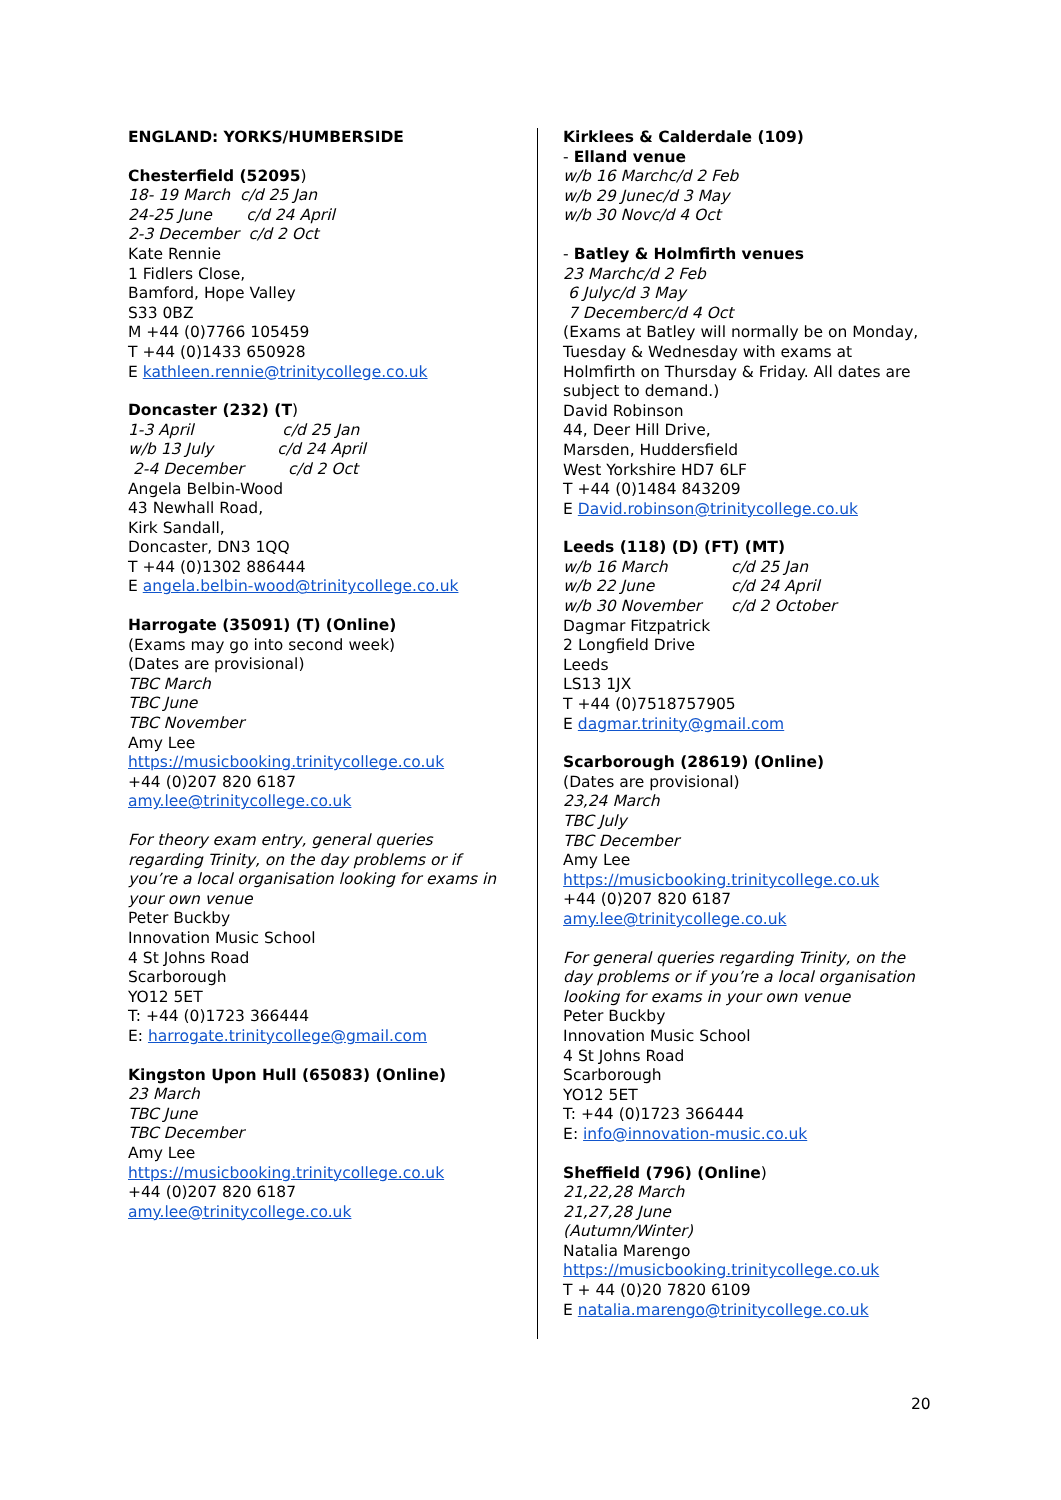ENGLAND: YORKS/HUMBERSIDE
Chesterfield (52095)
18- 19 March c/d 25 Jan
24-25 June c/d 24 April
2-3 December c/d 2 Oct
Kate Rennie
1 Fidlers Close,
Bamford, Hope Valley
S33 0BZ
M +44 (0)7766 105459
T +44 (0)1433 650928
E kathleen.rennie@trinitycollege.co.uk
Doncaster (232) (T)
1-3 April c/d 25 Jan
w/b 13 July c/d 24 April
2-4 December c/d 2 Oct
Angela Belbin-Wood
43 Newhall Road,
Kirk Sandall,
Doncaster, DN3 1QQ
T +44 (0)1302 886444
E angela.belbin-wood@trinitycollege.co.uk
Harrogate (35091) (T) (Online)
(Exams may go into second week)
(Dates are provisional)
TBC March
TBC June
TBC November
Amy Lee
https://musicbooking.trinitycollege.co.uk
+44 (0)207 820 6187
amy.lee@trinitycollege.co.uk
For theory exam entry, general queries regarding Trinity, on the day problems or if you’re a local organisation looking for exams in your own venue
Peter Buckby
Innovation Music School
4 St Johns Road
Scarborough
YO12 5ET
T: +44 (0)1723 366444
E: harrogate.trinitycollege@gmail.com
Kingston Upon Hull (65083) (Online)
23 March
TBC June
TBC December
Amy Lee
https://musicbooking.trinitycollege.co.uk
+44 (0)207 820 6187
amy.lee@trinitycollege.co.uk
Kirklees & Calderdale (109)
- Elland venue
w/b 16 March c/d 2 Feb
w/b 29 June c/d 3 May
w/b 30 Nov c/d 4 Oct
- Batley & Holmfirth venues
23 March c/d 2 Feb
6 July c/d 3 May
7 December c/d 4 Oct
(Exams at Batley will normally be on Monday, Tuesday & Wednesday with exams at Holmfirth on Thursday & Friday. All dates are subject to demand.)
David Robinson
44, Deer Hill Drive,
Marsden, Huddersfield
West Yorkshire HD7 6LF
T +44 (0)1484 843209
E David.robinson@trinitycollege.co.uk
Leeds (118) (D) (FT) (MT)
w/b 16 March c/d 25 Jan
w/b 22 June c/d 24 April
w/b 30 November c/d 2 October
Dagmar Fitzpatrick
2 Longfield Drive
Leeds
LS13 1JX
T +44 (0)7518757905
E dagmar.trinity@gmail.com
Scarborough (28619) (Online)
(Dates are provisional)
23,24 March
TBC July
TBC December
Amy Lee
https://musicbooking.trinitycollege.co.uk
+44 (0)207 820 6187
amy.lee@trinitycollege.co.uk
For general queries regarding Trinity, on the day problems or if you’re a local organisation looking for exams in your own venue
Peter Buckby
Innovation Music School
4 St Johns Road
Scarborough
YO12 5ET
T: +44 (0)1723 366444
E: info@innovation-music.co.uk
Sheffield (796) (Online)
21,22,28 March
21,27,28 June
(Autumn/Winter)
Natalia Marengo
https://musicbooking.trinitycollege.co.uk
T + 44 (0)20 7820 6109
E natalia.marengo@trinitycollege.co.uk
20